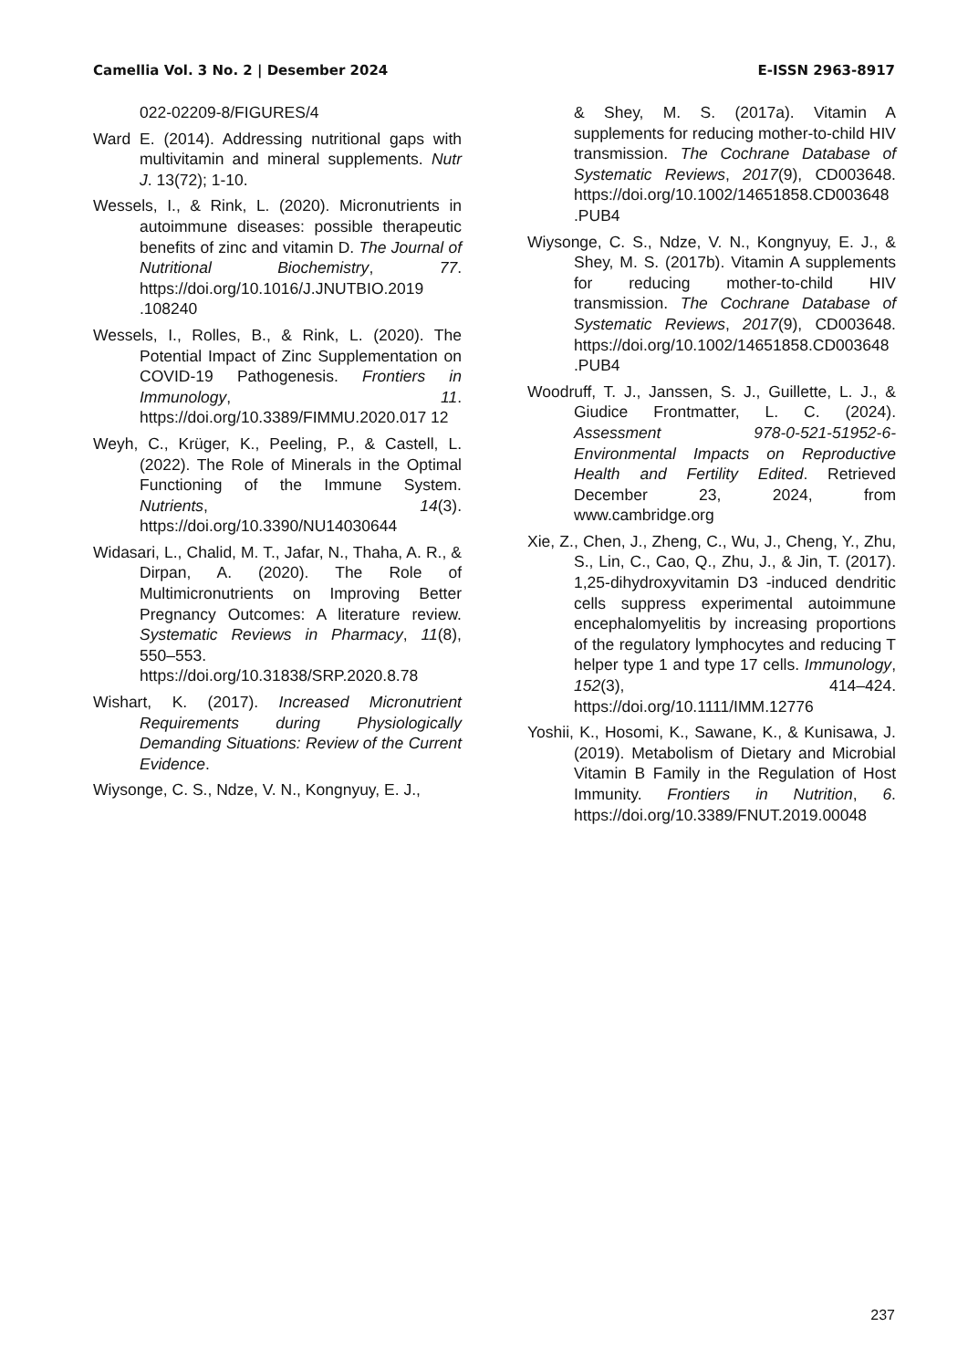Camellia Vol. 3 No. 2 | Desember 2024 E-ISSN 2963-8917
022-02209-8/FIGURES/4
Ward E. (2014). Addressing nutritional gaps with multivitamin and mineral supplements. Nutr J. 13(72); 1-10.
Wessels, I., & Rink, L. (2020). Micronutrients in autoimmune diseases: possible therapeutic benefits of zinc and vitamin D. The Journal of Nutritional Biochemistry, 77. https://doi.org/10.1016/J.JNUTBIO.2019 .108240
Wessels, I., Rolles, B., & Rink, L. (2020). The Potential Impact of Zinc Supplementation on COVID-19 Pathogenesis. Frontiers in Immunology, 11. https://doi.org/10.3389/FIMMU.2020.017 12
Weyh, C., Krüger, K., Peeling, P., & Castell, L. (2022). The Role of Minerals in the Optimal Functioning of the Immune System. Nutrients, 14(3). https://doi.org/10.3390/NU14030644
Widasari, L., Chalid, M. T., Jafar, N., Thaha, A. R., & Dirpan, A. (2020). The Role of Multimicronutrients on Improving Better Pregnancy Outcomes: A literature review. Systematic Reviews in Pharmacy, 11(8), 550–553. https://doi.org/10.31838/SRP.2020.8.78
Wishart, K. (2017). Increased Micronutrient Requirements during Physiologically Demanding Situations: Review of the Current Evidence.
Wiysonge, C. S., Ndze, V. N., Kongnyuy, E. J.,
& Shey, M. S. (2017a). Vitamin A supplements for reducing mother-to-child HIV transmission. The Cochrane Database of Systematic Reviews, 2017(9), CD003648. https://doi.org/10.1002/14651858.CD003648 .PUB4
Wiysonge, C. S., Ndze, V. N., Kongnyuy, E. J., & Shey, M. S. (2017b). Vitamin A supplements for reducing mother-to-child HIV transmission. The Cochrane Database of Systematic Reviews, 2017(9), CD003648. https://doi.org/10.1002/14651858.CD003648 .PUB4
Woodruff, T. J., Janssen, S. J., Guillette, L. J., & Giudice Frontmatter, L. C. (2024). Assessment 978-0-521-51952-6-Environmental Impacts on Reproductive Health and Fertility Edited. Retrieved December 23, 2024, from www.cambridge.org
Xie, Z., Chen, J., Zheng, C., Wu, J., Cheng, Y., Zhu, S., Lin, C., Cao, Q., Zhu, J., & Jin, T. (2017). 1,25-dihydroxyvitamin D3 -induced dendritic cells suppress experimental autoimmune encephalomyelitis by increasing proportions of the regulatory lymphocytes and reducing T helper type 1 and type 17 cells. Immunology, 152(3), 414–424. https://doi.org/10.1111/IMM.12776
Yoshii, K., Hosomi, K., Sawane, K., & Kunisawa, J. (2019). Metabolism of Dietary and Microbial Vitamin B Family in the Regulation of Host Immunity. Frontiers in Nutrition, 6. https://doi.org/10.3389/FNUT.2019.00048
237